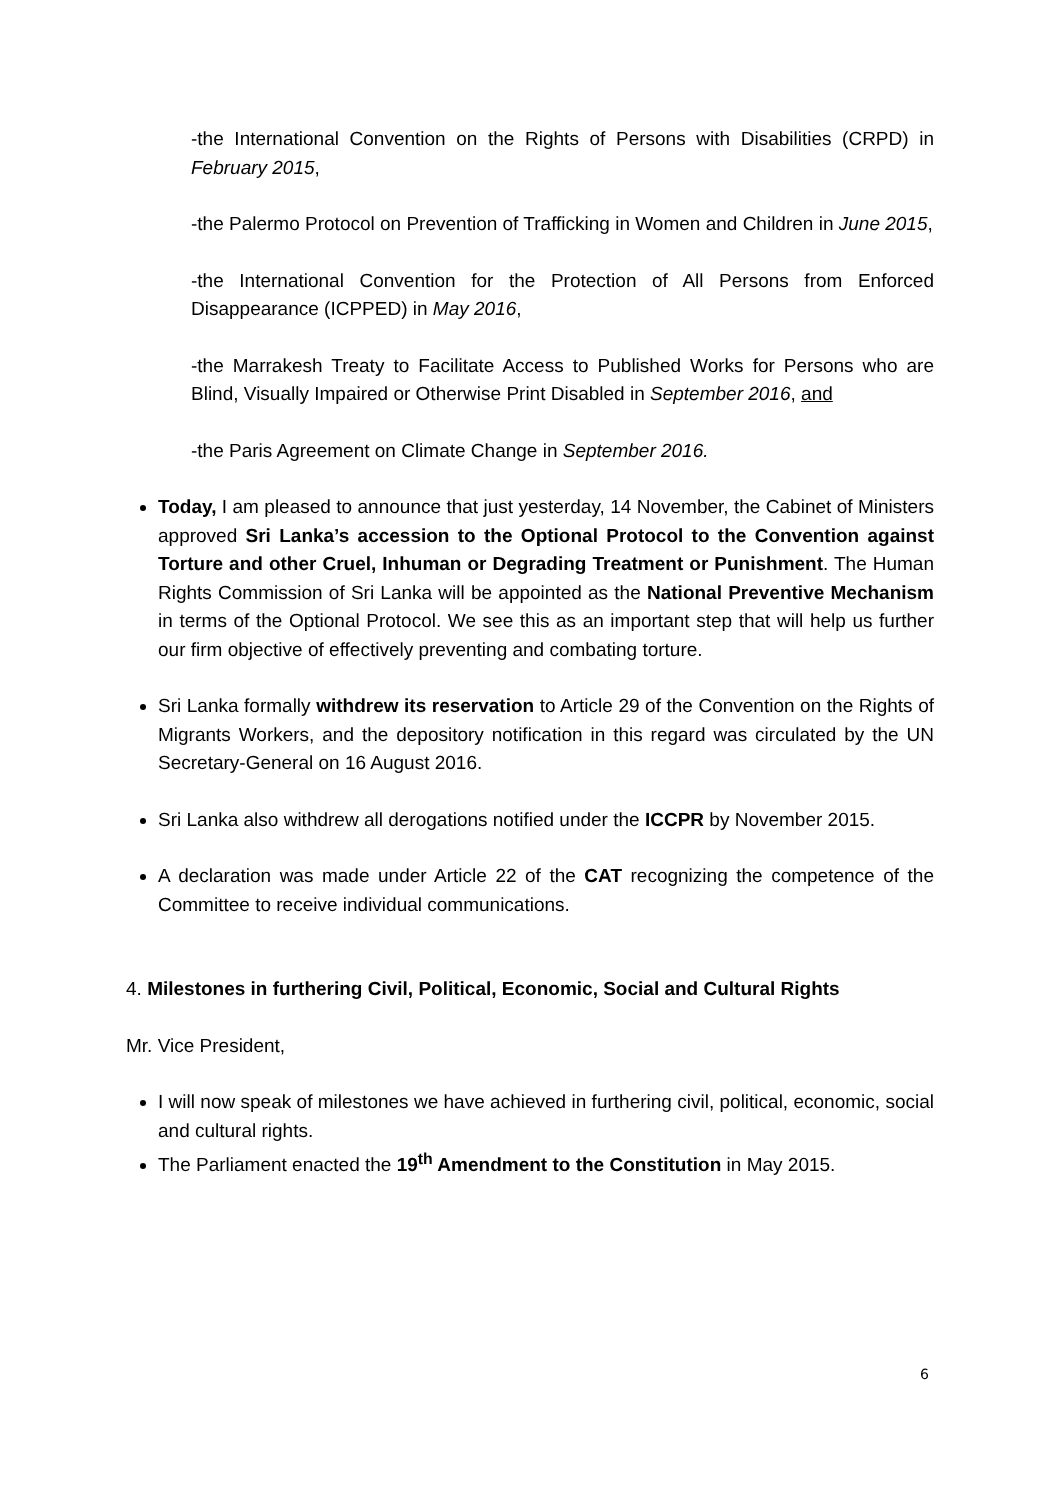-the International Convention on the Rights of Persons with Disabilities (CRPD) in February 2015,
-the Palermo Protocol on Prevention of Trafficking in Women and Children in June 2015,
-the International Convention for the Protection of All Persons from Enforced Disappearance (ICPPED) in May 2016,
-the Marrakesh Treaty to Facilitate Access to Published Works for Persons who are Blind, Visually Impaired or Otherwise Print Disabled in September 2016, and
-the Paris Agreement on Climate Change in September 2016.
Today, I am pleased to announce that just yesterday, 14 November, the Cabinet of Ministers approved Sri Lanka’s accession to the Optional Protocol to the Convention against Torture and other Cruel, Inhuman or Degrading Treatment or Punishment. The Human Rights Commission of Sri Lanka will be appointed as the National Preventive Mechanism in terms of the Optional Protocol. We see this as an important step that will help us further our firm objective of effectively preventing and combating torture.
Sri Lanka formally withdrew its reservation to Article 29 of the Convention on the Rights of Migrants Workers, and the depository notification in this regard was circulated by the UN Secretary-General on 16 August 2016.
Sri Lanka also withdrew all derogations notified under the ICCPR by November 2015.
A declaration was made under Article 22 of the CAT recognizing the competence of the Committee to receive individual communications.
4. Milestones in furthering Civil, Political, Economic, Social and Cultural Rights
Mr. Vice President,
I will now speak of milestones we have achieved in furthering civil, political, economic, social and cultural rights.
The Parliament enacted the 19<sup>th</sup> Amendment to the Constitution in May 2015.
6